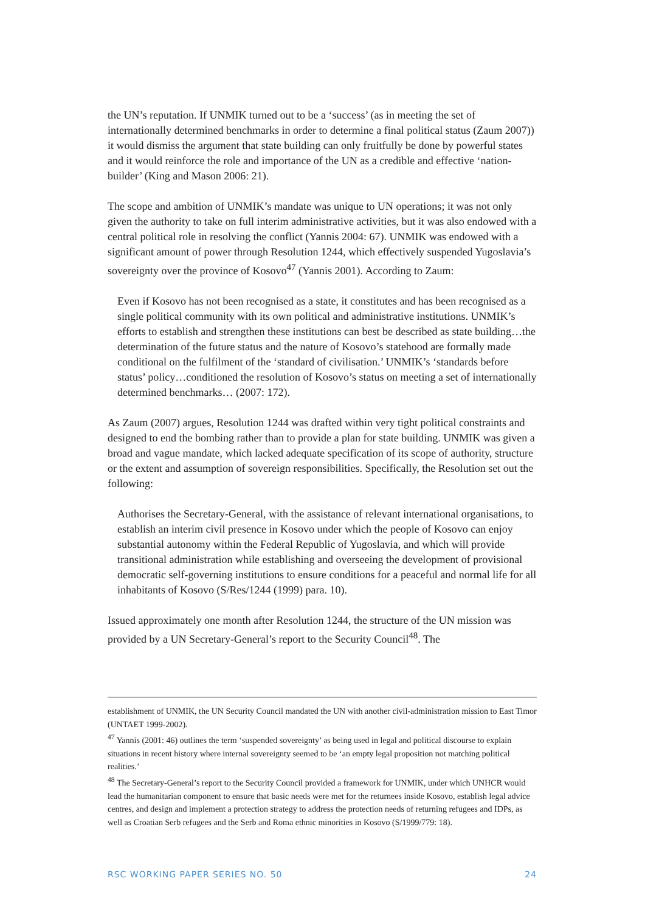the UN’s reputation. If UNMIK turned out to be a ‘success’ (as in meeting the set of internationally determined benchmarks in order to determine a final political status (Zaum 2007)) it would dismiss the argument that state building can only fruitfully be done by powerful states and it would reinforce the role and importance of the UN as a credible and effective ‘nation-builder’ (King and Mason 2006: 21).
The scope and ambition of UNMIK’s mandate was unique to UN operations; it was not only given the authority to take on full interim administrative activities, but it was also endowed with a central political role in resolving the conflict (Yannis 2004: 67). UNMIK was endowed with a significant amount of power through Resolution 1244, which effectively suspended Yugoslavia’s sovereignty over the province of Kosovo<sup>47</sup> (Yannis 2001). According to Zaum:
Even if Kosovo has not been recognised as a state, it constitutes and has been recognised as a single political community with its own political and administrative institutions. UNMIK’s efforts to establish and strengthen these institutions can best be described as state building…the determination of the future status and the nature of Kosovo’s statehood are formally made conditional on the fulfilment of the ‘standard of civilisation.’ UNMIK’s ‘standards before status’ policy…conditioned the resolution of Kosovo’s status on meeting a set of internationally determined benchmarks… (2007: 172).
As Zaum (2007) argues, Resolution 1244 was drafted within very tight political constraints and designed to end the bombing rather than to provide a plan for state building. UNMIK was given a broad and vague mandate, which lacked adequate specification of its scope of authority, structure or the extent and assumption of sovereign responsibilities. Specifically, the Resolution set out the following:
Authorises the Secretary-General, with the assistance of relevant international organisations, to establish an interim civil presence in Kosovo under which the people of Kosovo can enjoy substantial autonomy within the Federal Republic of Yugoslavia, and which will provide transitional administration while establishing and overseeing the development of provisional democratic self-governing institutions to ensure conditions for a peaceful and normal life for all inhabitants of Kosovo (S/Res/1244 (1999) para. 10).
Issued approximately one month after Resolution 1244, the structure of the UN mission was provided by a UN Secretary-General’s report to the Security Council<sup>48</sup>. The
establishment of UNMIK, the UN Security Council mandated the UN with another civil-administration mission to East Timor (UNTAET 1999-2002).
<sup>47</sup> Yannis (2001: 46) outlines the term ‘suspended sovereignty’ as being used in legal and political discourse to explain situations in recent history where internal sovereignty seemed to be ‘an empty legal proposition not matching political realities.’
<sup>48</sup> The Secretary-General’s report to the Security Council provided a framework for UNMIK, under which UNHCR would lead the humanitarian component to ensure that basic needs were met for the returnees inside Kosovo, establish legal advice centres, and design and implement a protection strategy to address the protection needs of returning refugees and IDPs, as well as Croatian Serb refugees and the Serb and Roma ethnic minorities in Kosovo (S/1999/779: 18).
RSC WORKING PAPER SERIES NO. 50 24